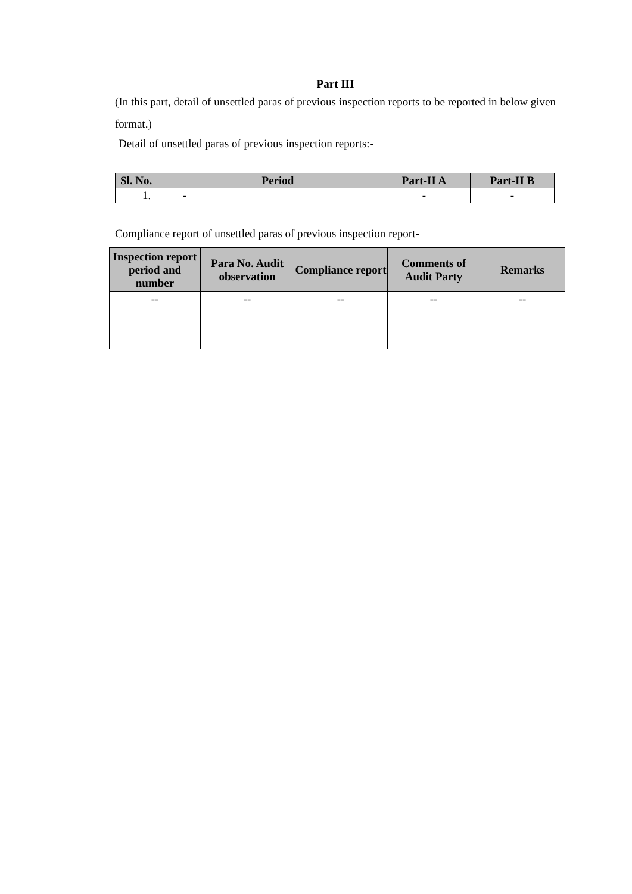Part III
(In this part, detail of unsettled paras of previous inspection reports to be reported in below given format.)
Detail of unsettled paras of previous inspection reports:-
| Sl. No. | Period | Part-II A | Part-II B |
| --- | --- | --- | --- |
| 1. | - | - | - |
Compliance report of unsettled paras of previous inspection report-
| Inspection report period and number | Para No. Audit observation | Compliance report | Comments of Audit Party | Remarks |
| --- | --- | --- | --- | --- |
| -- | -- | -- | -- | -- |